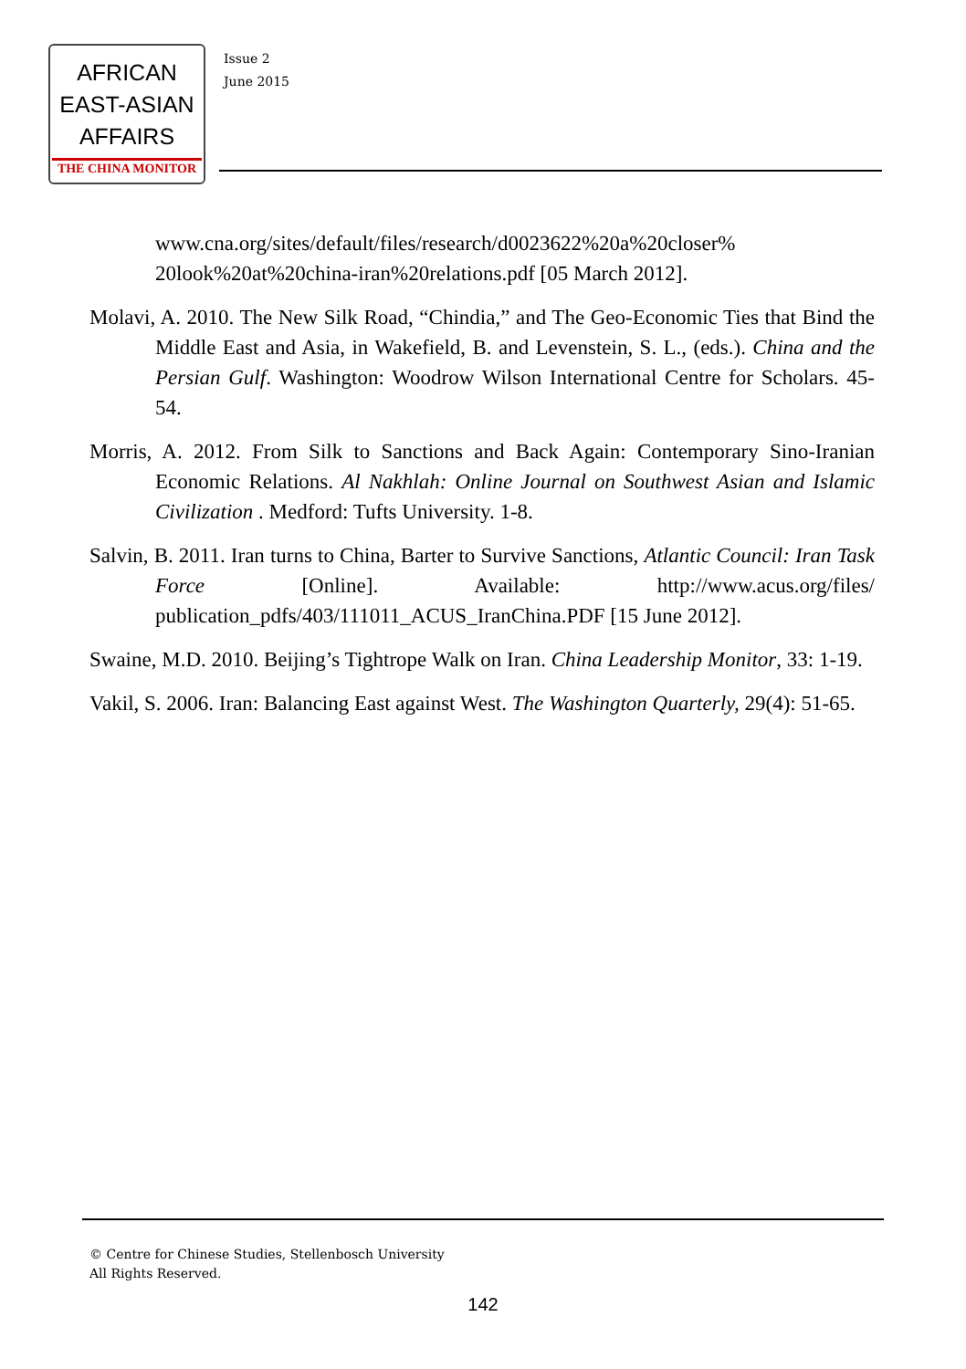AFRICAN
EAST-ASIAN
AFFAIRS
THE CHINA MONITOR
Issue 2
June 2015
www.cna.org/sites/default/files/research/d0023622%20a%20closer% 20look%20at%20china-iran%20relations.pdf [05 March 2012].
Molavi, A. 2010. The New Silk Road, “Chindia,” and The Geo-Economic Ties that Bind the Middle East and Asia, in Wakefield, B. and Levenstein, S. L., (eds.). China and the Persian Gulf. Washington: Woodrow Wilson International Centre for Scholars. 45-54.
Morris, A. 2012. From Silk to Sanctions and Back Again: Contemporary Sino-Iranian Economic Relations. Al Nakhlah: Online Journal on Southwest Asian and Islamic Civilization . Medford: Tufts University. 1-8.
Salvin, B. 2011. Iran turns to China, Barter to Survive Sanctions, Atlantic Council: Iran Task Force [Online]. Available: http://www.acus.org/files/ publication_pdfs/403/111011_ACUS_IranChina.PDF [15 June 2012].
Swaine, M.D. 2010. Beijing’s Tightrope Walk on Iran. China Leadership Monitor, 33: 1-19.
Vakil, S. 2006. Iran: Balancing East against West. The Washington Quarterly, 29(4): 51-65.
© Centre for Chinese Studies, Stellenbosch University
All Rights Reserved.
142